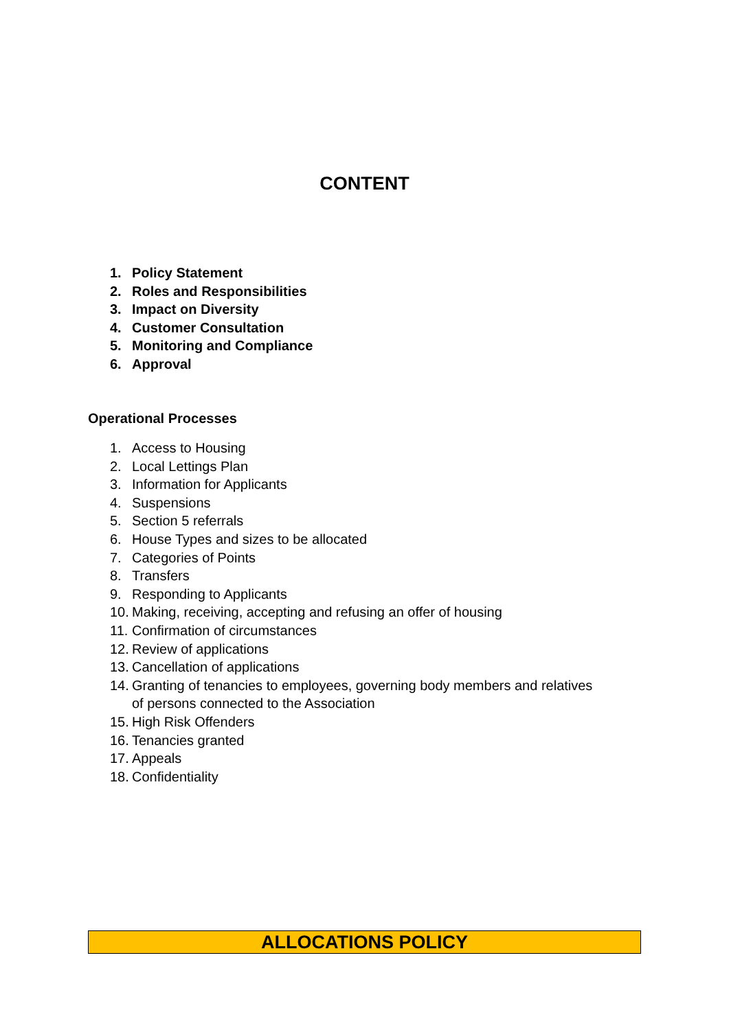CONTENT
1. Policy Statement
2. Roles and Responsibilities
3. Impact on Diversity
4. Customer Consultation
5. Monitoring and Compliance
6. Approval
Operational Processes
1. Access to Housing
2. Local Lettings Plan
3. Information for Applicants
4. Suspensions
5. Section 5 referrals
6. House Types and sizes to be allocated
7. Categories of Points
8. Transfers
9. Responding to Applicants
10. Making, receiving, accepting and refusing an offer of housing
11. Confirmation of circumstances
12. Review of applications
13. Cancellation of applications
14. Granting of tenancies to employees, governing body members and relatives
of persons connected to the Association
15. High Risk Offenders
16. Tenancies granted
17. Appeals
18. Confidentiality
ALLOCATIONS POLICY